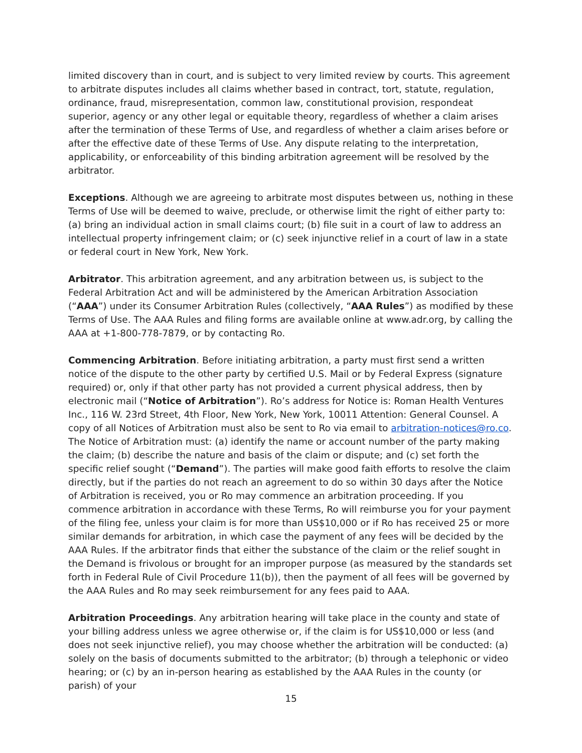limited discovery than in court, and is subject to very limited review by courts. This agreement to arbitrate disputes includes all claims whether based in contract, tort, statute, regulation, ordinance, fraud, misrepresentation, common law, constitutional provision, respondeat superior, agency or any other legal or equitable theory, regardless of whether a claim arises after the termination of these Terms of Use, and regardless of whether a claim arises before or after the effective date of these Terms of Use. Any dispute relating to the interpretation, applicability, or enforceability of this binding arbitration agreement will be resolved by the arbitrator.
Exceptions. Although we are agreeing to arbitrate most disputes between us, nothing in these Terms of Use will be deemed to waive, preclude, or otherwise limit the right of either party to: (a) bring an individual action in small claims court; (b) file suit in a court of law to address an intellectual property infringement claim; or (c) seek injunctive relief in a court of law in a state or federal court in New York, New York.
Arbitrator. This arbitration agreement, and any arbitration between us, is subject to the Federal Arbitration Act and will be administered by the American Arbitration Association (“AAA”) under its Consumer Arbitration Rules (collectively, “AAA Rules”) as modified by these Terms of Use. The AAA Rules and filing forms are available online at www.adr.org, by calling the AAA at +1-800-778-7879, or by contacting Ro.
Commencing Arbitration. Before initiating arbitration, a party must first send a written notice of the dispute to the other party by certified U.S. Mail or by Federal Express (signature required) or, only if that other party has not provided a current physical address, then by electronic mail (“Notice of Arbitration”). Ro’s address for Notice is: Roman Health Ventures Inc., 116 W. 23rd Street, 4th Floor, New York, New York, 10011 Attention: General Counsel. A copy of all Notices of Arbitration must also be sent to Ro via email to arbitration-notices@ro.co. The Notice of Arbitration must: (a) identify the name or account number of the party making the claim; (b) describe the nature and basis of the claim or dispute; and (c) set forth the specific relief sought (“Demand”). The parties will make good faith efforts to resolve the claim directly, but if the parties do not reach an agreement to do so within 30 days after the Notice of Arbitration is received, you or Ro may commence an arbitration proceeding. If you commence arbitration in accordance with these Terms, Ro will reimburse you for your payment of the filing fee, unless your claim is for more than US$10,000 or if Ro has received 25 or more similar demands for arbitration, in which case the payment of any fees will be decided by the AAA Rules. If the arbitrator finds that either the substance of the claim or the relief sought in the Demand is frivolous or brought for an improper purpose (as measured by the standards set forth in Federal Rule of Civil Procedure 11(b)), then the payment of all fees will be governed by the AAA Rules and Ro may seek reimbursement for any fees paid to AAA.
Arbitration Proceedings. Any arbitration hearing will take place in the county and state of your billing address unless we agree otherwise or, if the claim is for US$10,000 or less (and does not seek injunctive relief), you may choose whether the arbitration will be conducted: (a) solely on the basis of documents submitted to the arbitrator; (b) through a telephonic or video hearing; or (c) by an in-person hearing as established by the AAA Rules in the county (or parish) of your
15